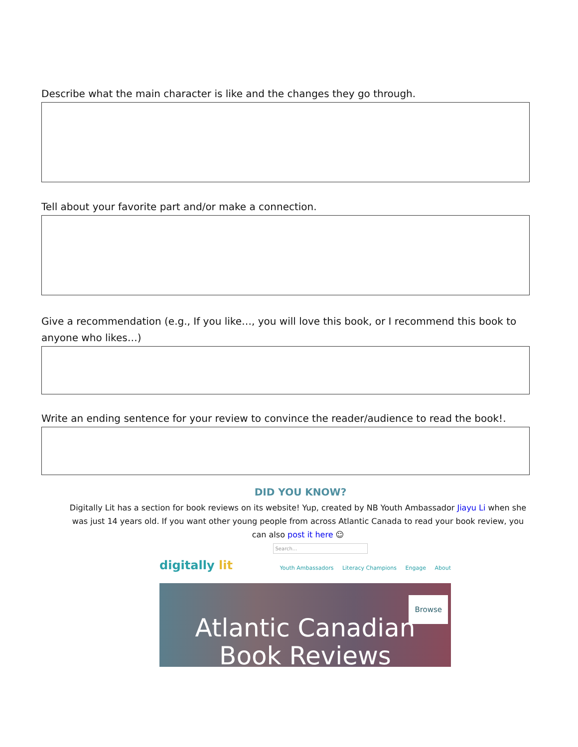Describe what the main character is like and the changes they go through.
Tell about your favorite part and/or make a connection.
Give a recommendation (e.g., If you like…, you will love this book, or I recommend this book to anyone who likes…)
Write an ending sentence for your review to convince the reader/audience to read the book!.
DID YOU KNOW?
Digitally Lit has a section for book reviews on its website! Yup, created by NB Youth Ambassador Jiayu Li when she was just 14 years old. If you want other young people from across Atlantic Canada to read your book review, you can also post it here ☺
digitally lit
Search...
Youth Ambassadors Literacy Champions Engage About
Browse
Atlantic Canadian
Book Reviews